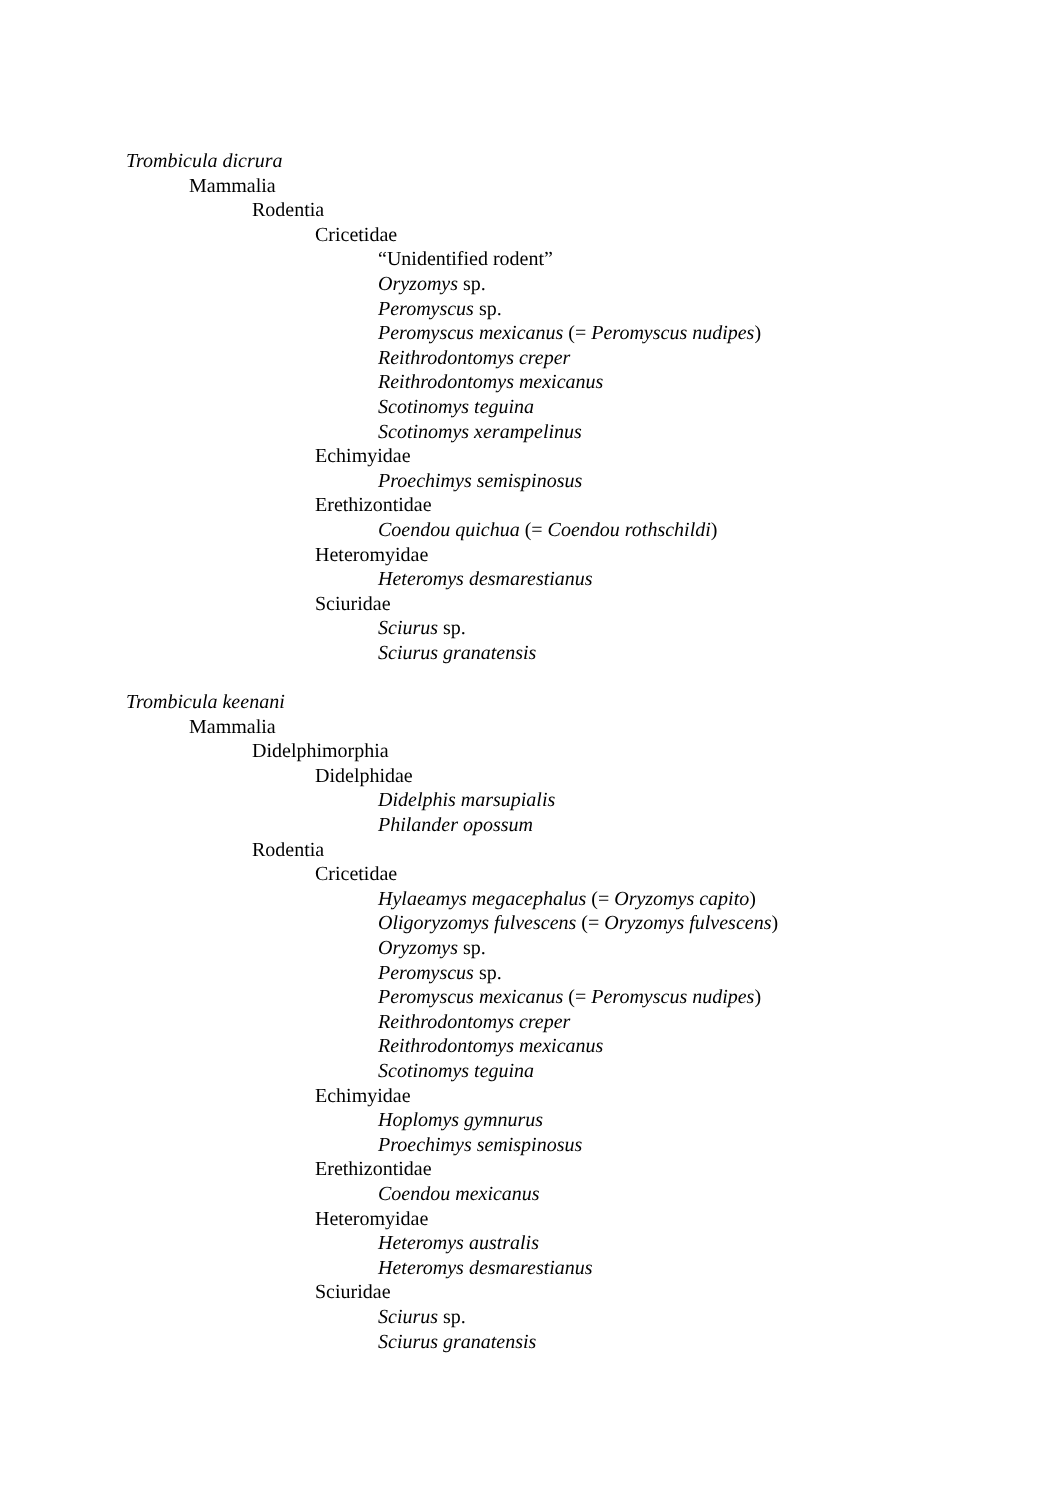Trombicula dicrura
Mammalia
Rodentia
Cricetidae
“Unidentified rodent”
Oryzomys sp.
Peromyscus sp.
Peromyscus mexicanus (= Peromyscus nudipes)
Reithrodontomys creper
Reithrodontomys mexicanus
Scotinomys teguina
Scotinomys xerampelinus
Echimyidae
Proechimys semispinosus
Erethizontidae
Coendou quichua (= Coendou rothschildi)
Heteromyidae
Heteromys desmarestianus
Sciuridae
Sciurus sp.
Sciurus granatensis
Trombicula keenani
Mammalia
Didelphimorphia
Didelphidae
Didelphis marsupialis
Philander opossum
Rodentia
Cricetidae
Hylaeamys megacephalus (= Oryzomys capito)
Oligoryzomys fulvescens (= Oryzomys fulvescens)
Oryzomys sp.
Peromyscus sp.
Peromyscus mexicanus (= Peromyscus nudipes)
Reithrodontomys creper
Reithrodontomys mexicanus
Scotinomys teguina
Echimyidae
Hoplomys gymnurus
Proechimys semispinosus
Erethizontidae
Coendou mexicanus
Heteromyidae
Heteromys australis
Heteromys desmarestianus
Sciuridae
Sciurus sp.
Sciurus granatensis